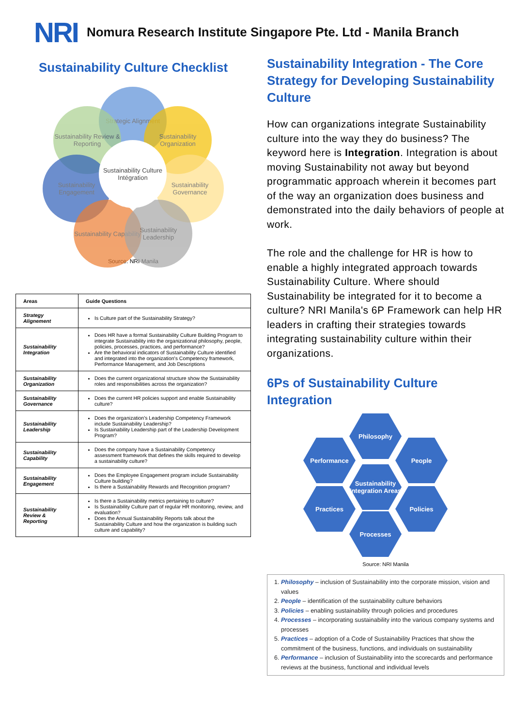NRI
Nomura Research Institute Singapore Pte. Ltd - Manila Branch
Sustainability Culture Checklist
Strategic Alignment
Sustainability Review & Reporting
Sustainability Organization
Sustainability Engagement
Sustainability Governance
Sustainability Capability
Sustainability Leadership
Sustainability Culture Intégration
Source: NRI Manila
| Areas | Guide Questions |
| --- | --- |
| Strategy Alignement | Is Culture part of the Sustainability Strategy? |
| Sustainability Integration | Does HR have a formal Sustainability Culture Building Program to integrate Sustainability into the organizational philosophy, people, policies, processes, practices, and performance? Are the behavioral indicators of Sustainability Culture identified and integrated into the organization's Competency framework, Performance Management, and Job Descriptions |
| Sustainability Organization | Does the current organizational structure show the Sustainability roles and responsibilities across the organization? |
| Sustainability Governance | Does the current HR policies support and enable Sustainability culture? |
| Sustainability Leadership | Does the organization's Leadership Competency Framework include Sustainability Leadership? Is Sustainability Leadership part of the Leadership Development Program? |
| Sustainability Capability | Does the company have a Sustainability Competency assessment framework that defines the skills required to develop a sustainability culture? |
| Sustainability Engagement | Does the Employee Engagement program include Sustainability Culture building? Is there a Sustainability Rewards and Recognition program? |
| Sustainability Review & Reporting | Is there a Sustainability metrics pertaining to culture? Is Sustainability Culture part of regular HR monitoring, review, and evaluation? Does the Annual Sustainability Reports talk about the Sustainability Culture and how the organization is building such culture and capability? |
Sustainability Integration - The Core Strategy for Developing Sustainability Culture
How can organizations integrate Sustainability culture into the way they do business? The keyword here is Integration. Integration is about moving Sustainability not away but beyond programmatic approach wherein it becomes part of the way an organization does business and demonstrated into the daily behaviors of people at work.
The role and the challenge for HR is how to enable a highly integrated approach towards Sustainability Culture. Where should Sustainability be integrated for it to become a culture? NRI Manila's 6P Framework can help HR leaders in crafting their strategies towards integrating sustainability culture within their organizations.
6Ps of Sustainability Culture Integration
Philosophy
Performance People
Sustainability Integration Areas
Practices Policies
Processes
Source: NRI Manila
1. Philosophy – inclusion of Sustainability into the corporate mission, vision and values
2. People – identification of the sustainability culture behaviors
3. Policies – enabling sustainability through policies and procedures
4. Processes – incorporating sustainability into the various company systems and processes
5. Practices – adoption of a Code of Sustainability Practices that show the commitment of the business, functions, and individuals on sustainability
6. Performance – inclusion of Sustainability into the scorecards and performance reviews at the business, functional and individual levels